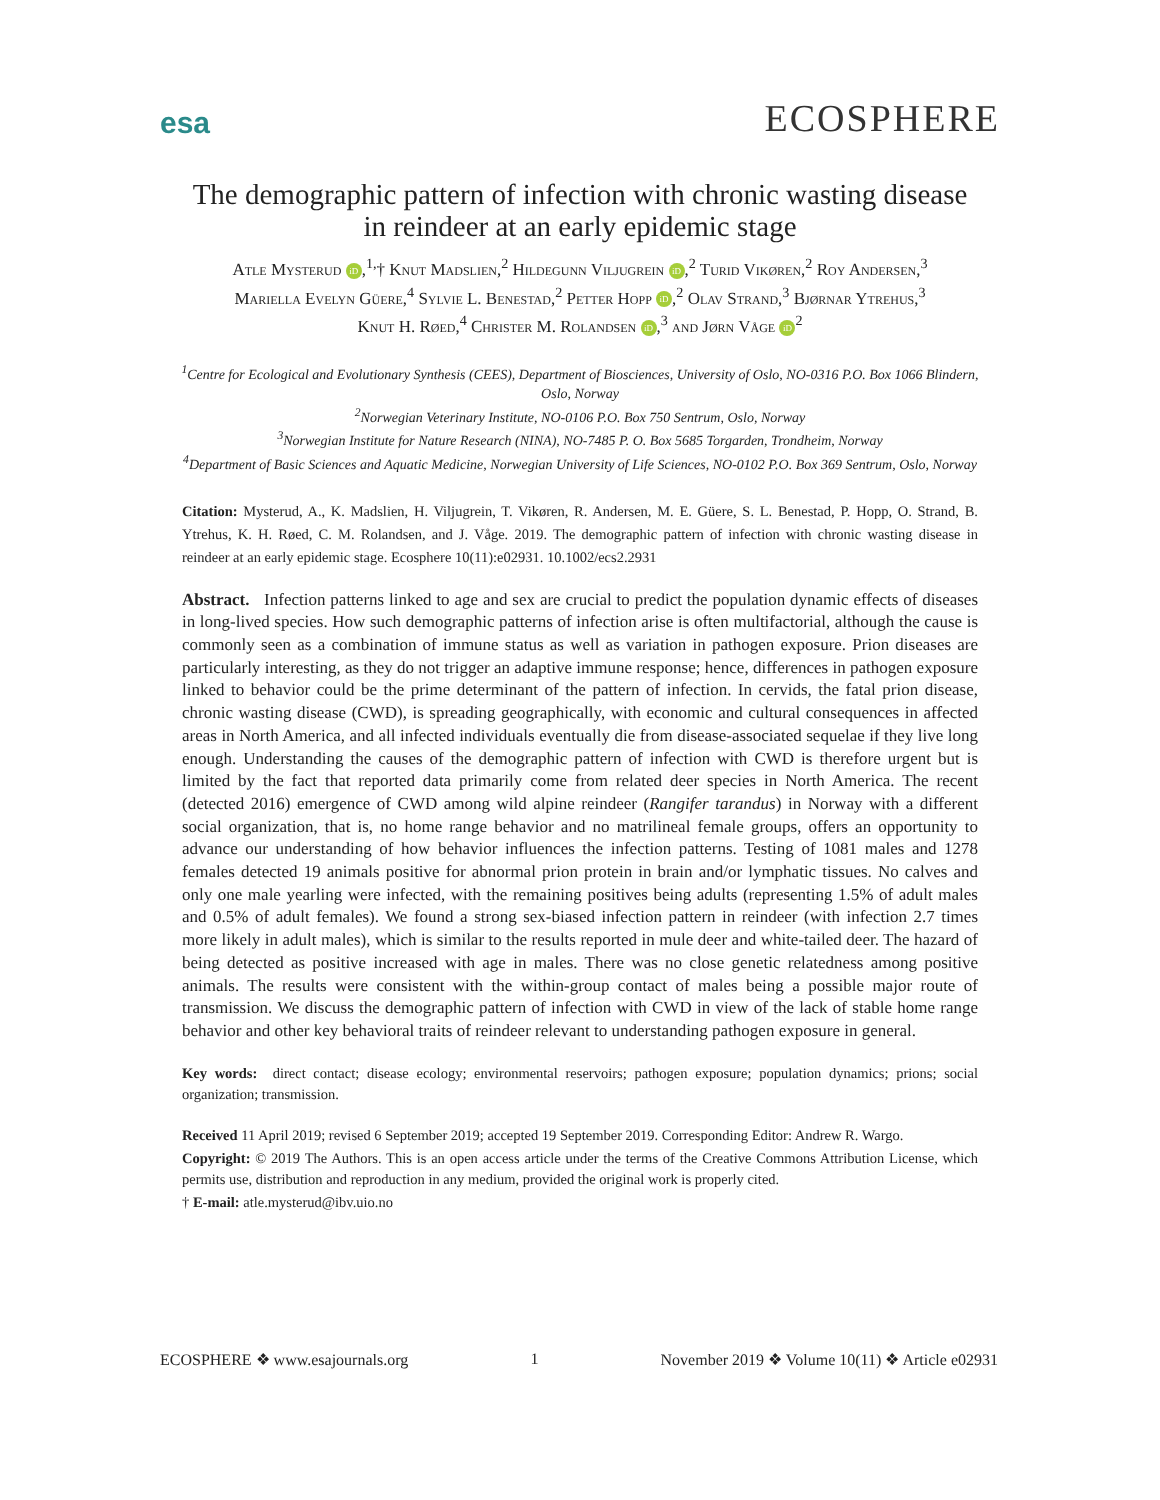esa ECOSPHERE
The demographic pattern of infection with chronic wasting disease
in reindeer at an early epidemic stage
Atle Mysterud iD,<sup>1,</sup>† Knut Madslien,<sup>2</sup> Hildegunn Viljugrein iD,<sup>2</sup> Turid Vikøren,<sup>2</sup> Roy Andersen,<sup>3</sup>
Mariella Evelyn Güere,<sup>4</sup> Sylvie L. Benestad,<sup>2</sup> Petter Hopp iD,<sup>2</sup> Olav Strand,<sup>3</sup> Bjørnar Ytrehus,<sup>3</sup>
Knut H. Røed,<sup>4</sup> Christer M. Rolandsen iD,<sup>3</sup> and Jørn Våge iD<sup>2</sup>
<sup>1</sup> Centre for Ecological and Evolutionary Synthesis (CEES), Department of Biosciences, University of Oslo, NO-0316 P.O. Box 1066 Blindern, Oslo, Norway
<sup>2</sup> Norwegian Veterinary Institute, NO-0106 P.O. Box 750 Sentrum, Oslo, Norway
<sup>3</sup> Norwegian Institute for Nature Research (NINA), NO-7485 P. O. Box 5685 Torgarden, Trondheim, Norway
<sup>4</sup> Department of Basic Sciences and Aquatic Medicine, Norwegian University of Life Sciences, NO-0102 P.O. Box 369 Sentrum, Oslo, Norway
Citation: Mysterud, A., K. Madslien, H. Viljugrein, T. Vikøren, R. Andersen, M. E. Güere, S. L. Benestad, P. Hopp, O. Strand, B. Ytrehus, K. H. Røed, C. M. Rolandsen, and J. Våge. 2019. The demographic pattern of infection with chronic wasting disease in reindeer at an early epidemic stage. Ecosphere 10(11):e02931. 10.1002/ecs2.2931
Abstract. Infection patterns linked to age and sex are crucial to predict the population dynamic effects of diseases in long-lived species. How such demographic patterns of infection arise is often multifactorial, although the cause is commonly seen as a combination of immune status as well as variation in pathogen exposure. Prion diseases are particularly interesting, as they do not trigger an adaptive immune response; hence, differences in pathogen exposure linked to behavior could be the prime determinant of the pattern of infection. In cervids, the fatal prion disease, chronic wasting disease (CWD), is spreading geographically, with economic and cultural consequences in affected areas in North America, and all infected individuals eventually die from disease-associated sequelae if they live long enough. Understanding the causes of the demographic pattern of infection with CWD is therefore urgent but is limited by the fact that reported data primarily come from related deer species in North America. The recent (detected 2016) emergence of CWD among wild alpine reindeer (Rangifer tarandus) in Norway with a different social organization, that is, no home range behavior and no matrilineal female groups, offers an opportunity to advance our understanding of how behavior influences the infection patterns. Testing of 1081 males and 1278 females detected 19 animals positive for abnormal prion protein in brain and/or lymphatic tissues. No calves and only one male yearling were infected, with the remaining positives being adults (representing 1.5% of adult males and 0.5% of adult females). We found a strong sex-biased infection pattern in reindeer (with infection 2.7 times more likely in adult males), which is similar to the results reported in mule deer and white-tailed deer. The hazard of being detected as positive increased with age in males. There was no close genetic relatedness among positive animals. The results were consistent with the within-group contact of males being a possible major route of transmission. We discuss the demographic pattern of infection with CWD in view of the lack of stable home range behavior and other key behavioral traits of reindeer relevant to understanding pathogen exposure in general.
Key words: direct contact; disease ecology; environmental reservoirs; pathogen exposure; population dynamics; prions; social organization; transmission.
Received 11 April 2019; revised 6 September 2019; accepted 19 September 2019. Corresponding Editor: Andrew R. Wargo.
Copyright: © 2019 The Authors. This is an open access article under the terms of the Creative Commons Attribution License, which permits use, distribution and reproduction in any medium, provided the original work is properly cited.
† E-mail: atle.mysterud@ibv.uio.no
ECOSPHERE ❖ www.esajournals.org 1 November 2019 ❖ Volume 10(11) ❖ Article e02931